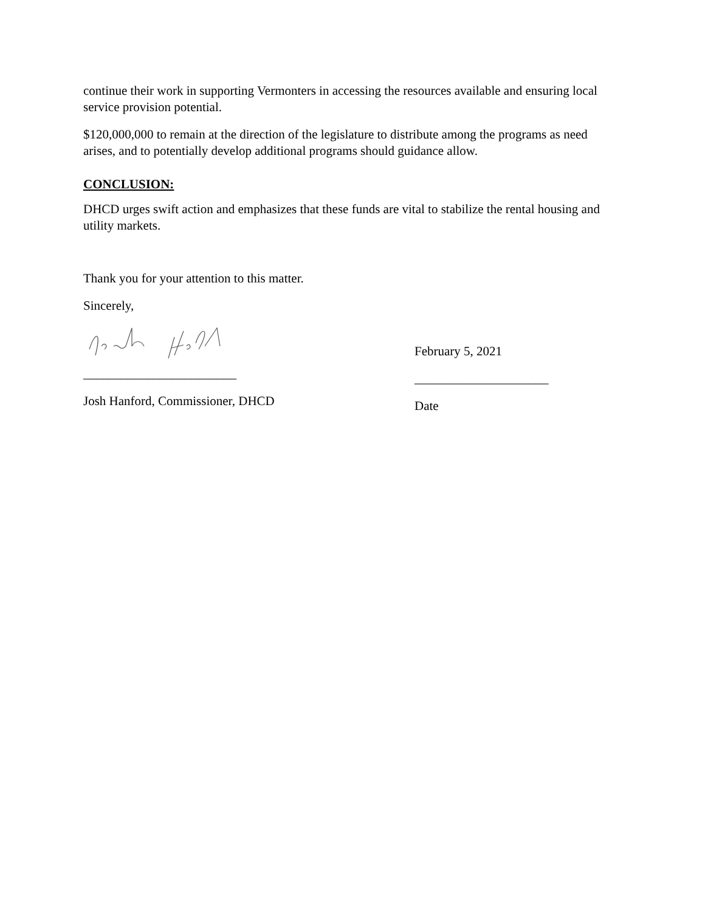continue their work in supporting Vermonters in accessing the resources available and ensuring local service provision potential.
$120,000,000 to remain at the direction of the legislature to distribute among the programs as need arises, and to potentially develop additional programs should guidance allow.
CONCLUSION:
DHCD urges swift action and emphasizes that these funds are vital to stabilize the rental housing and utility markets.
Thank you for your attention to this matter.
Sincerely,
________________________
Josh Hanford, Commissioner, DHCD
February 5, 2021
_____________________
Date